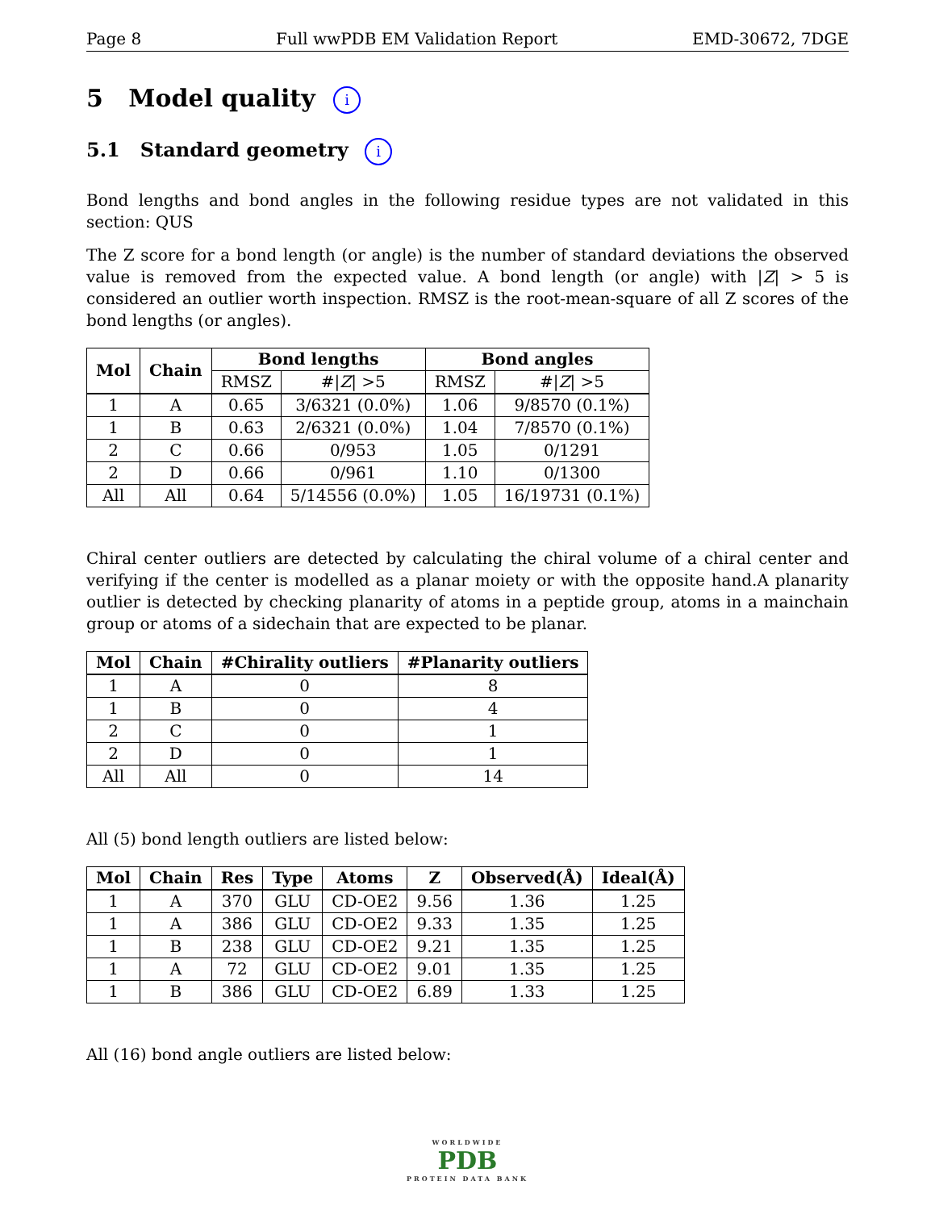Page 8 Full wwPDB EM Validation Report EMD-30672, 7DGE
5 Model quality i
5.1 Standard geometry i
Bond lengths and bond angles in the following residue types are not validated in this section: QUS
The Z score for a bond length (or angle) is the number of standard deviations the observed value is removed from the expected value. A bond length (or angle) with |Z| > 5 is considered an outlier worth inspection. RMSZ is the root-mean-square of all Z scores of the bond lengths (or angles).
| Mol | Chain | Bond lengths | | Bond angles | |
| --- | --- | --- | --- | --- | --- |
| | | RMSZ | #/ Z / >5 | RMSZ | #/ Z / >5 |
| 1 | A | 0.65 | 3/6321 (0.0%) | 1.06 | 9/8570 (0.1%) |
| 1 | B | 0.63 | 2/6321 (0.0%) | 1.04 | 7/8570 (0.1%) |
| 2 | C | 0.66 | 0/953 | 1.05 | 0/1291 |
| 2 | D | 0.66 | 0/961 | 1.10 | 0/1300 |
| All | All | 0.64 | 5/14556 (0.0%) | 1.05 | 16/19731 (0.1%) |
Chiral center outliers are detected by calculating the chiral volume of a chiral center and verifying if the center is modelled as a planar moiety or with the opposite hand.A planarity outlier is detected by checking planarity of atoms in a peptide group, atoms in a mainchain group or atoms of a sidechain that are expected to be planar.
| Mol | Chain | #Chirality outliers | #Planarity outliers |
| --- | --- | --- | --- |
| 1 | A | 0 | 8 |
| 1 | B | 0 | 4 |
| 2 | C | 0 | 1 |
| 2 | D | 0 | 1 |
| All | All | 0 | 14 |
All (5) bond length outliers are listed below:
| Mol | Chain | Res | Type | Atoms | Z | Observed(Å) | Ideal(Å) |
| --- | --- | --- | --- | --- | --- | --- | --- |
| 1 | A | 370 | GLU | CD-OE2 | 9.56 | 1.36 | 1.25 |
| 1 | A | 386 | GLU | CD-OE2 | 9.33 | 1.35 | 1.25 |
| 1 | B | 238 | GLU | CD-OE2 | 9.21 | 1.35 | 1.25 |
| 1 | A | 72 | GLU | CD-OE2 | 9.01 | 1.35 | 1.25 |
| 1 | B | 386 | GLU | CD-OE2 | 6.89 | 1.33 | 1.25 |
All (16) bond angle outliers are listed below:
WORLDWIDE
PDB
PROTEIN DATA BANK